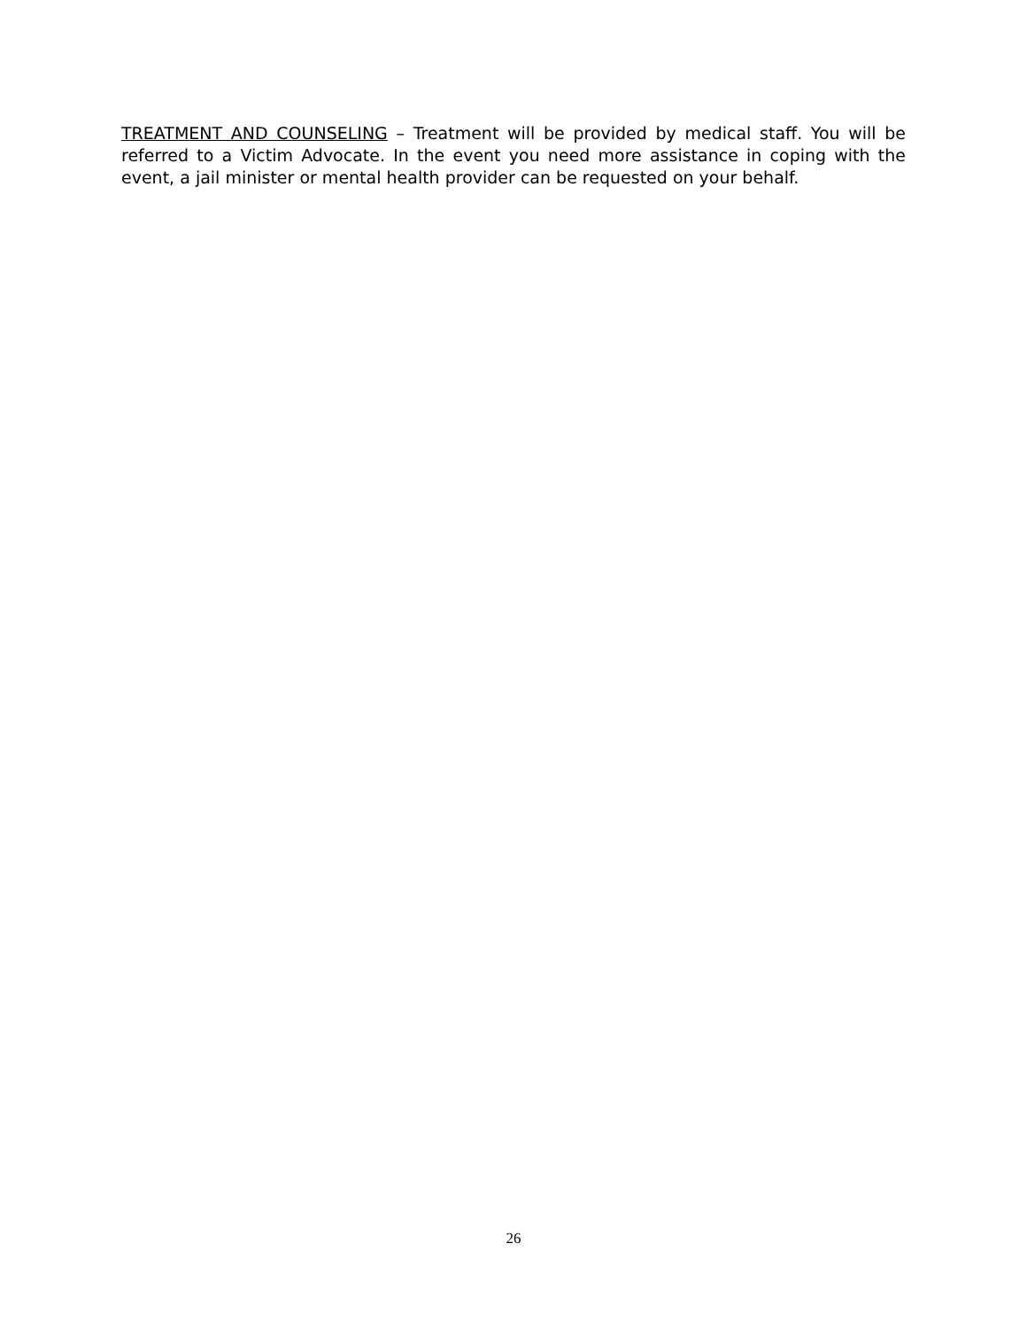TREATMENT AND COUNSELING – Treatment will be provided by medical staff. You will be referred to a Victim Advocate. In the event you need more assistance in coping with the event, a jail minister or mental health provider can be requested on your behalf.
26